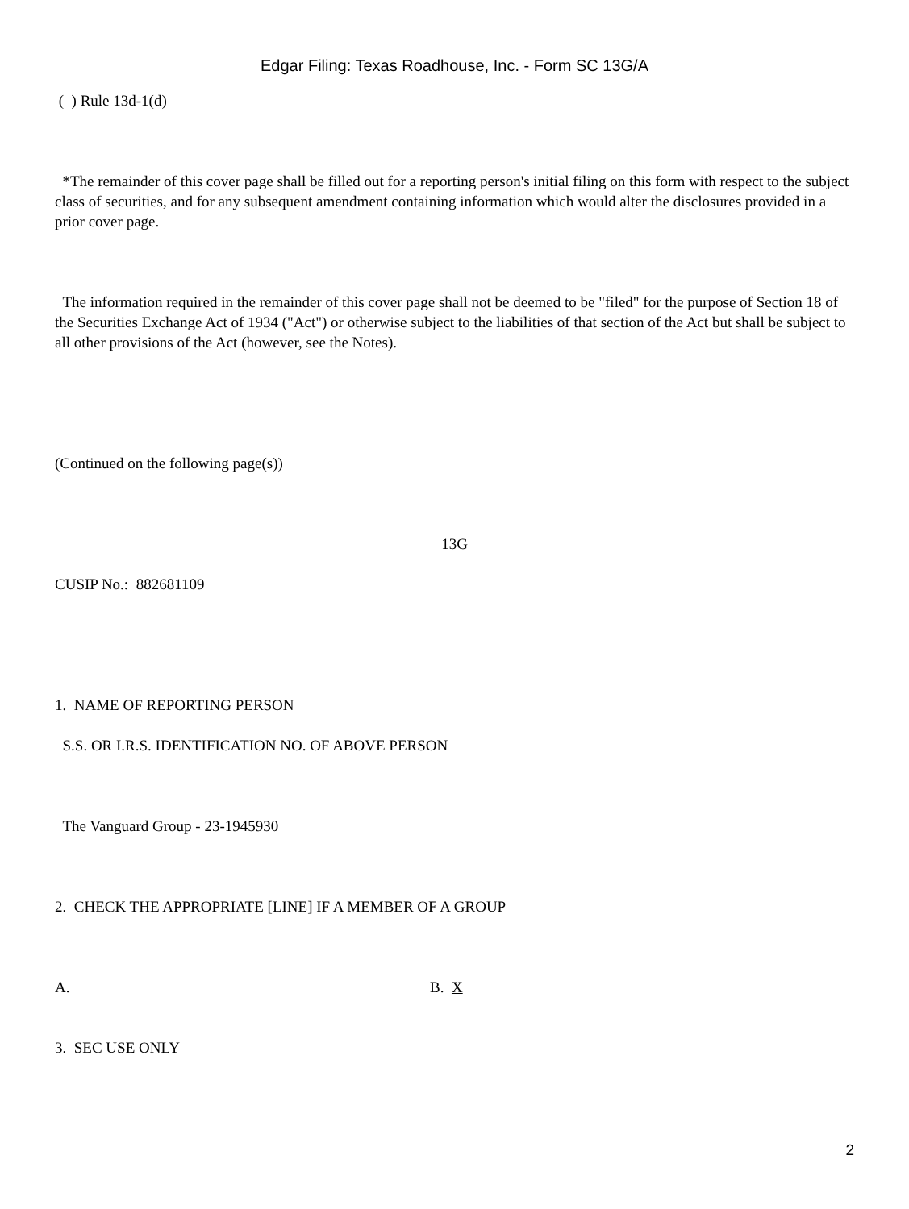Edgar Filing: Texas Roadhouse, Inc. - Form SC 13G/A
( ) Rule 13d-1(d)
*The remainder of this cover page shall be filled out for a reporting person's initial filing on this form with respect to the subject class of securities, and for any subsequent amendment containing information which would alter the disclosures provided in a prior cover page.
The information required in the remainder of this cover page shall not be deemed to be "filed" for the purpose of Section 18 of the Securities Exchange Act of 1934 ("Act") or otherwise subject to the liabilities of that section of the Act but shall be subject to all other provisions of the Act (however, see the Notes).
(Continued on the following page(s))
13G
CUSIP No.: 882681109
1. NAME OF REPORTING PERSON
S.S. OR I.R.S. IDENTIFICATION NO. OF ABOVE PERSON
The Vanguard Group - 23-1945930
2. CHECK THE APPROPRIATE [LINE] IF A MEMBER OF A GROUP
A. B. X
3. SEC USE ONLY
2